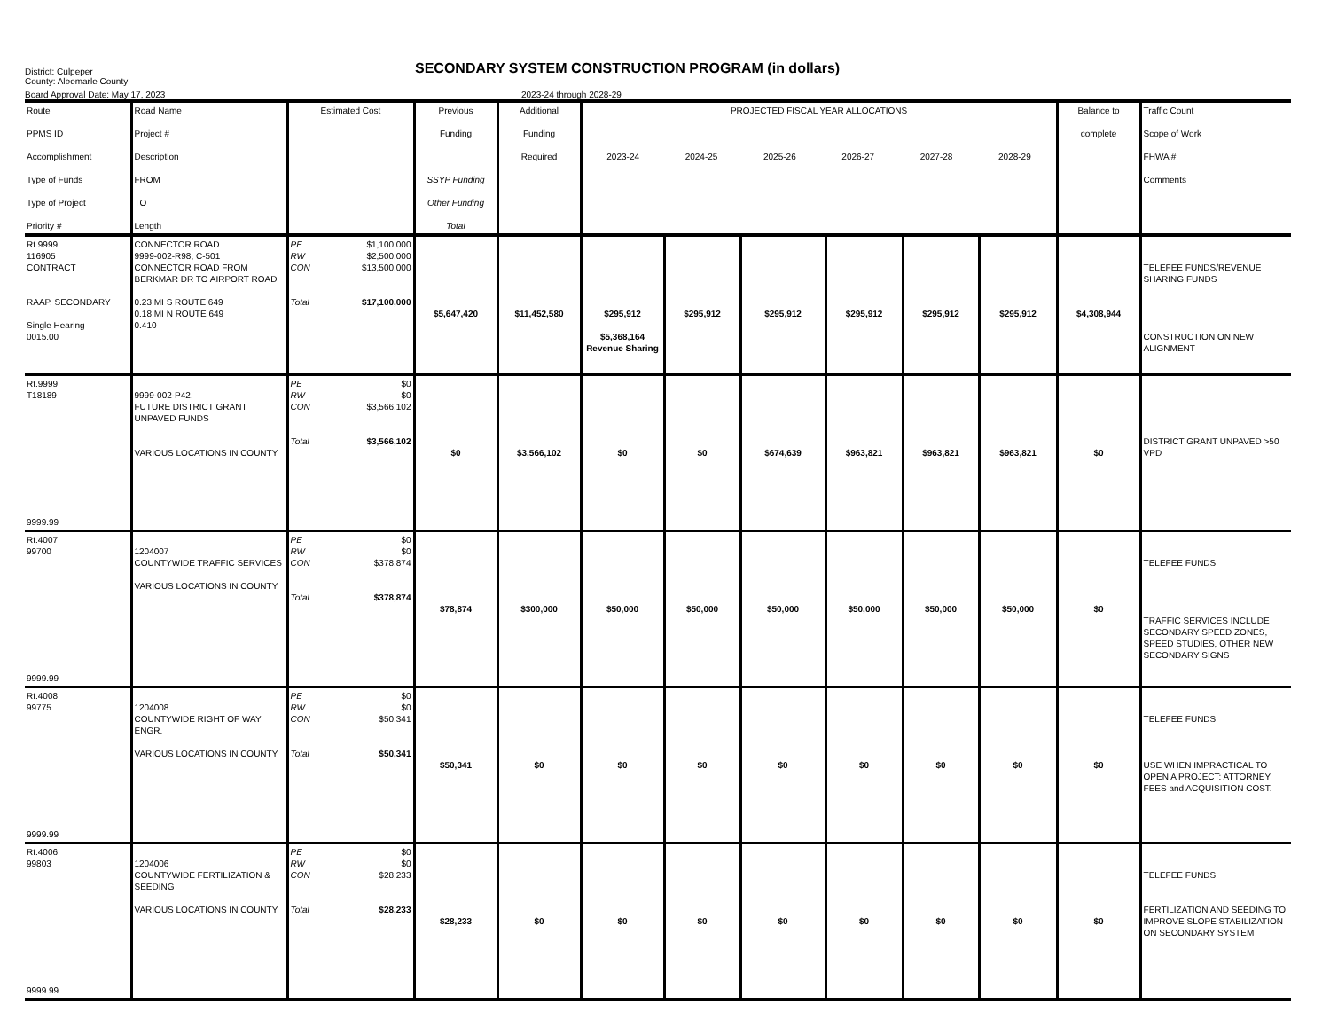District: Culpeper
SECONDARY SYSTEM CONSTRUCTION PROGRAM (in dollars)
County: Albemarle County
Board Approval Date: May 17, 2023 2023-24 through 2028-29
| Route PPMS ID Accomplishment Type of Funds Type of Project Priority # | Road Name Project # Description FROM TO Length | Estimated Cost | Previous Funding SSYP Funding Other Funding Total | Additional Funding Required | PROJECTED FISCAL YEAR ALLOCATIONS 2023-24 2024-25 2025-26 2026-27 2027-28 2028-29 | | | | | | Balance to complete | Traffic Count Scope of Work FHWA # Comments |
| --- | --- | --- | --- | --- | --- | --- | --- | --- | --- | --- | --- | --- |
| Rt.9999 116905 CONTRACT RAAP, SECONDARY Single Hearing 0015.00 | CONNECTOR ROAD 9999-002-R98, C-501 CONNECTOR ROAD FROM BERKMAR DR TO AIRPORT ROAD 0.23 MI S ROUTE 649 0.18 MI N ROUTE 649 0.410 | PE $1,100,000 RW $2,500,000 CON $13,500,000 Total $17,100,000 | $5,647,420 | $11,452,580 | $295,912 $5,368,164 Revenue Sharing | $295,912 | $295,912 | $295,912 | $295,912 | $295,912 | $4,308,944 | TELEFEE FUNDS/REVENUE SHARING FUNDS CONSTRUCTION ON NEW ALIGNMENT |
| Rt.9999 T18189 9999.99 | 9999-002-P42, FUTURE DISTRICT GRANT UNPAVED FUNDS VARIOUS LOCATIONS IN COUNTY | PE $0 RW $0 CON $3,566,102 Total $3,566,102 | $0 | $3,566,102 | $0 | $0 | $674,639 | $963,821 | $963,821 | $963,821 | $0 | DISTRICT GRANT UNPAVED >50 VPD |
| Rt.4007 99700 9999.99 | 1204007 COUNTYWIDE TRAFFIC SERVICES VARIOUS LOCATIONS IN COUNTY | PE $0 RW $0 CON $378,874 Total $378,874 | $78,874 | $300,000 | $50,000 | $50,000 | $50,000 | $50,000 | $50,000 | $50,000 | $0 | TELEFEE FUNDS TRAFFIC SERVICES INCLUDE SECONDARY SPEED ZONES, SPEED STUDIES, OTHER NEW SECONDARY SIGNS |
| Rt.4008 99775 9999.99 | 1204008 COUNTYWIDE RIGHT OF WAY ENGR. VARIOUS LOCATIONS IN COUNTY | PE $0 RW $0 CON $50,341 Total $50,341 | $50,341 | $0 | $0 | $0 | $0 | $0 | $0 | $0 | $0 | TELEFEE FUNDS USE WHEN IMPRACTICAL TO OPEN A PROJECT: ATTORNEY FEES and ACQUISITION COST. |
| Rt.4006 99803 9999.99 | 1204006 COUNTYWIDE FERTILIZATION & SEEDING VARIOUS LOCATIONS IN COUNTY | PE $0 RW $0 CON $28,233 Total $28,233 | $28,233 | $0 | $0 | $0 | $0 | $0 | $0 | $0 | $0 | TELEFEE FUNDS FERTILIZATION AND SEEDING TO IMPROVE SLOPE STABILIZATION ON SECONDARY SYSTEM |